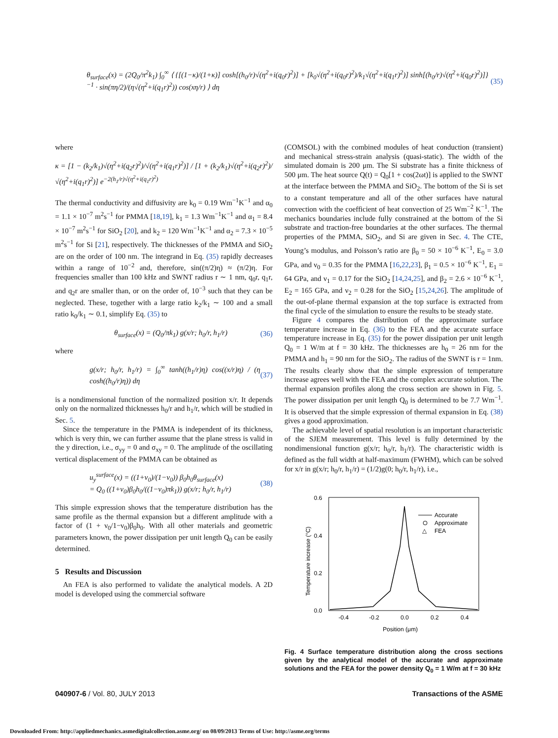θ<sub>surface</sub>(x) = (2Q<sub>0</sub>/π<sup>2</sup>k<sub>1</sub>) ∫<sub>0</sub><sup>∞</sup> ⟨ {[(1−κ)/(1+κ)] cosh[(h<sub>0</sub>/r)√(η<sup>2</sup>+i(q<sub>0</sub>r)<sup>2</sup>)] + [k<sub>0</sub>√(η<sup>2</sup>+i(q<sub>0</sub>r)<sup>2</sup>)/k<sub>1</sub>√(η<sup>2</sup>+i(q<sub>1</sub>r)<sup>2</sup>)] sinh[(h<sub>0</sub>/r)√(η<sup>2</sup>+i(q<sub>0</sub>r)<sup>2</sup>)]}<sup>−1</sup> · sin(πη/2)/(η√(η<sup>2</sup>+i(q<sub>1</sub>r)<sup>2</sup>)) cos(xη/r) ⟩ dη (35)
where
κ = [1 − (k<sub>2</sub>/k<sub>1</sub>)√(η<sup>2</sup>+i(q<sub>2</sub>r)<sup>2</sup>)/√(η<sup>2</sup>+i(q<sub>1</sub>r)<sup>2</sup>)] / [1 + (k<sub>2</sub>/k<sub>1</sub>)√(η<sup>2</sup>+i(q<sub>2</sub>r)<sup>2</sup>)/√(η<sup>2</sup>+i(q<sub>1</sub>r)<sup>2</sup>)] e<sup>−2(h<sub>1</sub>/r)√(η<sup>2</sup>+i(q<sub>1</sub>r)<sup>2</sup>)</sup>
The thermal conductivity and diffusivity are k<sub>0</sub> = 0.19 Wm<sup>−1</sup>K<sup>−1</sup> and α<sub>0</sub> = 1.1 × 10<sup>−7</sup> m<sup>2</sup>s<sup>−1</sup> for PMMA [18,19], k<sub>1</sub> = 1.3 Wm<sup>−1</sup>K<sup>−1</sup> and α<sub>1</sub> = 8.4 × 10<sup>−7</sup> m<sup>2</sup>s<sup>−1</sup> for SiO<sub>2</sub> [20], and k<sub>2</sub> = 120 Wm<sup>−1</sup>K<sup>−1</sup> and α<sub>2</sub> = 7.3 × 10<sup>−5</sup> m<sup>2</sup>s<sup>−1</sup> for Si [21], respectively. The thicknesses of the PMMA and SiO<sub>2</sub> are on the order of 100 nm. The integrand in Eq. (35) rapidly decreases within a range of 10<sup>−2</sup> and, therefore, sin((π/2)η) ≈ (π/2)η. For frequencies smaller than 100 kHz and SWNT radius r ∼ 1 nm, q<sub>0</sub>r, q<sub>1</sub>r, and q<sub>2</sub>r are smaller than, or on the order of, 10<sup>−3</sup> such that they can be neglected. These, together with a large ratio k<sub>2</sub>/k<sub>1</sub> ∼ 100 and a small ratio k<sub>0</sub>/k<sub>1</sub> ∼ 0.1, simplify Eq. (35) to
θ<sub>surface</sub>(x) = (Q<sub>0</sub>/πk<sub>1</sub>) g(x/r; h<sub>0</sub>/r, h<sub>1</sub>/r) (36)
where
g(x/r; h<sub>0</sub>/r, h<sub>1</sub>/r) = ∫<sub>0</sub><sup>∞</sup> tanh((h<sub>1</sub>/r)η) cos((x/r)η) / (η cosh((h<sub>0</sub>/r)η)) dη (37)
is a nondimensional function of the normalized position x/r. It depends only on the normalized thicknesses h<sub>0</sub>/r and h<sub>1</sub>/r, which will be studied in Sec. 5.
Since the temperature in the PMMA is independent of its thickness, which is very thin, we can further assume that the plane stress is valid in the y direction, i.e., σ<sub>yy</sub> = 0 and σ<sub>xy</sub> = 0. The amplitude of the oscillating vertical displacement of the PMMA can be obtained as
u<sub>y</sub><sup>surface</sup>(x) = ((1+ν<sub>0</sub>)/(1−ν<sub>0</sub>)) β<sub>0</sub>h<sub>0</sub>θ<sub>surface</sub>(x)
= Q<sub>0</sub> ((1+ν<sub>0</sub>)β<sub>0</sub>h<sub>0</sub>/((1−ν<sub>0</sub>)πk<sub>1</sub>)) g(x/r; h<sub>0</sub>/r, h<sub>1</sub>/r) (38)
This simple expression shows that the temperature distribution has the same profile as the thermal expansion but a different amplitude with a factor of (1 + ν<sub>0</sub>/1−ν<sub>0</sub>)β<sub>0</sub>h<sub>0</sub>. With all other materials and geometric parameters known, the power dissipation per unit length Q<sub>0</sub> can be easily determined.
5 Results and Discussion
An FEA is also performed to validate the analytical models. A 2D model is developed using the commercial software
(COMSOL) with the combined modules of heat conduction (transient) and mechanical stress-strain analysis (quasi-static). The width of the simulated domain is 200 μm. The Si substrate has a finite thickness of 500 μm. The heat source Q(t) = Q<sub>0</sub>[1 + cos(2ωt)] is applied to the SWNT at the interface between the PMMA and SiO<sub>2</sub>. The bottom of the Si is set to a constant temperature and all of the other surfaces have natural convection with the coefficient of heat convection of 25 Wm<sup>−2</sup> K<sup>−1</sup>. The mechanics boundaries include fully constrained at the bottom of the Si substrate and traction-free boundaries at the other surfaces. The thermal properties of the PMMA, SiO<sub>2</sub>, and Si are given in Sec. 4. The CTE, Young’s modulus, and Poisson’s ratio are β<sub>0</sub> = 50 × 10<sup>−6</sup> K<sup>−1</sup>, E<sub>0</sub> = 3.0 GPa, and ν<sub>0</sub> = 0.35 for the PMMA [16,22,23], β<sub>1</sub> = 0.5 × 10<sup>−6</sup> K<sup>−1</sup>, E<sub>1</sub> = 64 GPa, and ν<sub>1</sub> = 0.17 for the SiO<sub>2</sub> [14,24,25], and β<sub>2</sub> = 2.6 × 10<sup>−6</sup> K<sup>−1</sup>, E<sub>2</sub> = 165 GPa, and ν<sub>2</sub> = 0.28 for the SiO<sub>2</sub> [15,24,26]. The amplitude of the out-of-plane thermal expansion at the top surface is extracted from the final cycle of the simulation to ensure the results to be steady state.
Figure 4 compares the distribution of the approximate surface temperature increase in Eq. (36) to the FEA and the accurate surface temperature increase in Eq. (35) for the power dissipation per unit length Q<sub>0</sub> = 1 W/m at f = 30 kHz. The thicknesses are h<sub>0</sub> = 26 nm for the PMMA and h<sub>1</sub> = 90 nm for the SiO<sub>2</sub>. The radius of the SWNT is r = 1nm. The results clearly show that the simple expression of temperature increase agrees well with the FEA and the complex accurate solution. The thermal expansion profiles along the cross section are shown in Fig. 5. The power dissipation per unit length Q<sub>0</sub> is determined to be 7.7 Wm<sup>−1</sup>. It is observed that the simple expression of thermal expansion in Eq. (38) gives a good approximation.
The achievable level of spatial resolution is an important characteristic of the SJEM measurement. This level is fully determined by the nondimensional function g(x/r; h<sub>0</sub>/r, h<sub>1</sub>/r). The characteristic width is defined as the full width at half-maximum (FWHM), which can be solved for x/r in g(x/r; h<sub>0</sub>/r, h<sub>1</sub>/r) = (1/2)g(0; h<sub>0</sub>/r, h<sub>1</sub>/r), i.e.,
0.6
0.4
0.2
0.0
-0.4
-0.2
0.0
0.2
0.4
Position (μm)
Temperature increase (°C)
Accurate
Approximate
△
FEA
Fig. 4 Surface temperature distribution along the cross sections given by the analytical model of the accurate and approximate solutions and the FEA for the power density Q<sub>0</sub> = 1 W/m at f = 30 kHz
040907-6 / Vol. 80, JULY 2013 Transactions of the ASME
Downloaded From: http://appliedmechanics.asmedigitalcollection.asme.org/ on 08/09/2013 Terms of Use: http://asme.org/terms